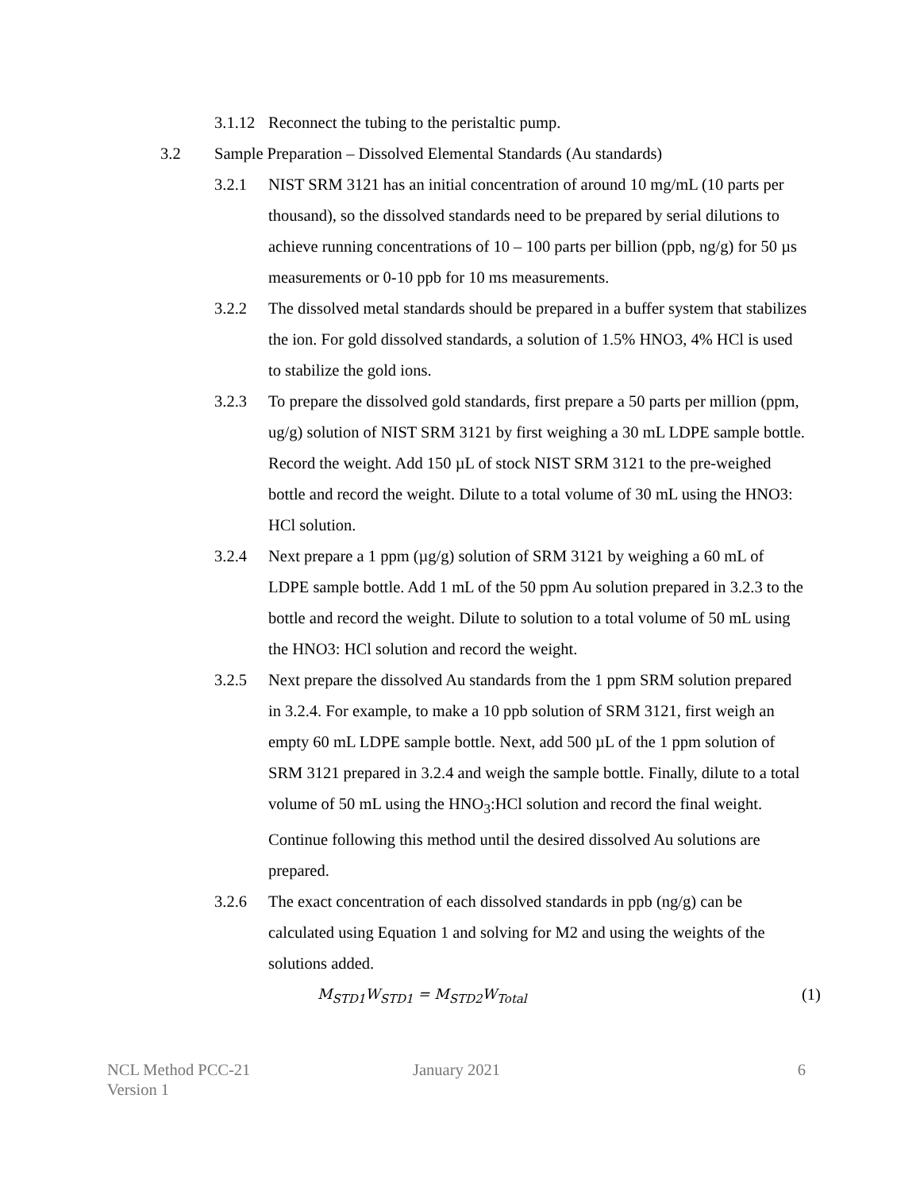3.1.12 Reconnect the tubing to the peristaltic pump.
3.2 Sample Preparation – Dissolved Elemental Standards (Au standards)
3.2.1 NIST SRM 3121 has an initial concentration of around 10 mg/mL (10 parts per thousand), so the dissolved standards need to be prepared by serial dilutions to achieve running concentrations of 10 – 100 parts per billion (ppb, ng/g) for 50 µs measurements or 0-10 ppb for 10 ms measurements.
3.2.2 The dissolved metal standards should be prepared in a buffer system that stabilizes the ion. For gold dissolved standards, a solution of 1.5% HNO3, 4% HCl is used to stabilize the gold ions.
3.2.3 To prepare the dissolved gold standards, first prepare a 50 parts per million (ppm, ug/g) solution of NIST SRM 3121 by first weighing a 30 mL LDPE sample bottle. Record the weight. Add 150 µL of stock NIST SRM 3121 to the pre-weighed bottle and record the weight. Dilute to a total volume of 30 mL using the HNO3: HCl solution.
3.2.4 Next prepare a 1 ppm (µg/g) solution of SRM 3121 by weighing a 60 mL of LDPE sample bottle. Add 1 mL of the 50 ppm Au solution prepared in 3.2.3 to the bottle and record the weight. Dilute to solution to a total volume of 50 mL using the HNO3: HCl solution and record the weight.
3.2.5 Next prepare the dissolved Au standards from the 1 ppm SRM solution prepared in 3.2.4. For example, to make a 10 ppb solution of SRM 3121, first weigh an empty 60 mL LDPE sample bottle. Next, add 500 µL of the 1 ppm solution of SRM 3121 prepared in 3.2.4 and weigh the sample bottle. Finally, dilute to a total volume of 50 mL using the HNO<sub>3</sub>:HCl solution and record the final weight. Continue following this method until the desired dissolved Au solutions are prepared.
3.2.6 The exact concentration of each dissolved standards in ppb (ng/g) can be calculated using Equation 1 and solving for M2 and using the weights of the solutions added.
M<sub>STD1</sub>W<sub>STD1</sub> = M<sub>STD2</sub>W<sub>Total</sub> (1)
NCL Method PCC-21
Version 1
January 2021 6